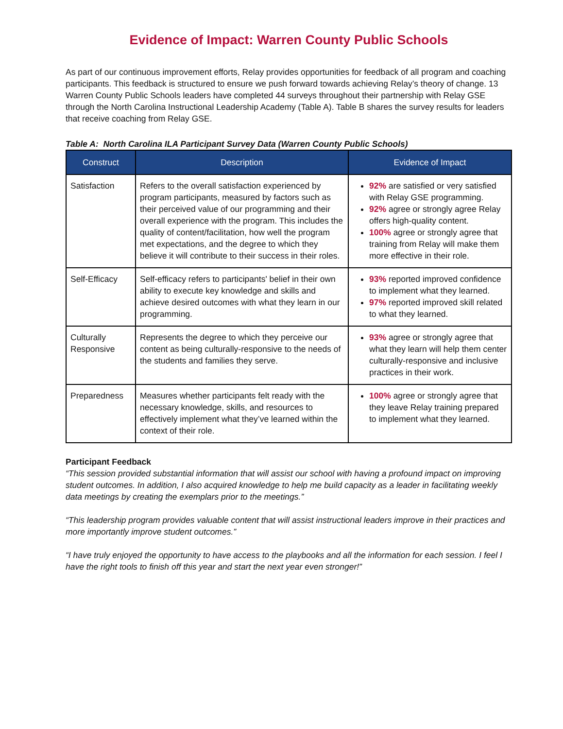Evidence of Impact: Warren County Public Schools
As part of our continuous improvement efforts, Relay provides opportunities for feedback of all program and coaching participants. This feedback is structured to ensure we push forward towards achieving Relay’s theory of change. 13 Warren County Public Schools leaders have completed 44 surveys throughout their partnership with Relay GSE through the North Carolina Instructional Leadership Academy (Table A). Table B shares the survey results for leaders that receive coaching from Relay GSE.
Table A: North Carolina ILA Participant Survey Data (Warren County Public Schools)
| Construct | Description | Evidence of Impact |
| --- | --- | --- |
| Satisfaction | Refers to the overall satisfaction experienced by program participants, measured by factors such as their perceived value of our programming and their overall experience with the program. This includes the quality of content/facilitation, how well the program met expectations, and the degree to which they believe it will contribute to their success in their roles. | 92% are satisfied or very satisfied with Relay GSE programming. 92% agree or strongly agree Relay offers high-quality content. 100% agree or strongly agree that training from Relay will make them more effective in their role. |
| Self-Efficacy | Self-efficacy refers to participants' belief in their own ability to execute key knowledge and skills and achieve desired outcomes with what they learn in our programming. | 93% reported improved confidence to implement what they learned. 97% reported improved skill related to what they learned. |
| Culturally Responsive | Represents the degree to which they perceive our content as being culturally-responsive to the needs of the students and families they serve. | 93% agree or strongly agree that what they learn will help them center culturally-responsive and inclusive practices in their work. |
| Preparedness | Measures whether participants felt ready with the necessary knowledge, skills, and resources to effectively implement what they’ve learned within the context of their role. | 100% agree or strongly agree that they leave Relay training prepared to implement what they learned. |
Participant Feedback
“This session provided substantial information that will assist our school with having a profound impact on improving student outcomes. In addition, I also acquired knowledge to help me build capacity as a leader in facilitating weekly data meetings by creating the exemplars prior to the meetings.”
“This leadership program provides valuable content that will assist instructional leaders improve in their practices and more importantly improve student outcomes.”
“I have truly enjoyed the opportunity to have access to the playbooks and all the information for each session. I feel I have the right tools to finish off this year and start the next year even stronger!”